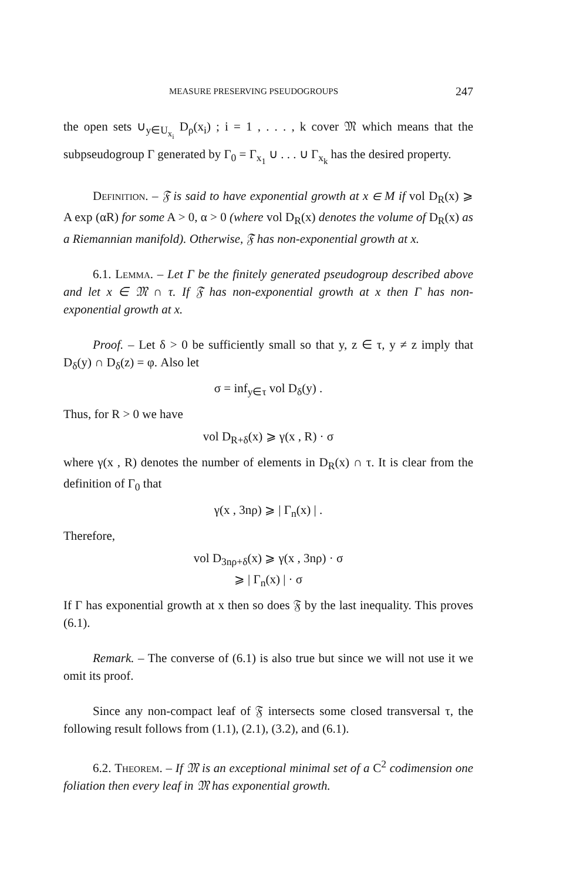MEASURE PRESERVING PSEUDOGROUPS 247
the open sets ∪<sub>y∈U<sub>x<sub>i</sub></sub></sub> D<sub>ρ</sub>(x<sub>i</sub>) ; i = 1 , . . . , k cover 𝔐 which means that the subpseudogroup Γ generated by Γ<sub>0</sub> = Γ<sub>x<sub>1</sub></sub> ∪ . . . ∪ Γ<sub>x<sub>k</sub></sub> has the desired property.
Definition. – 𝔉 is said to have exponential growth at x ∈ M if vol D<sub>R</sub>(x) ⩾ A exp (αR) for some A > 0, α > 0 (where vol D<sub>R</sub>(x) denotes the volume of D<sub>R</sub>(x) as a Riemannian manifold). Otherwise, 𝔉 has non-exponential growth at x.
6.1. Lemma. – Let Γ be the finitely generated pseudogroup described above and let x ∈ 𝔐 ∩ τ. If 𝔉 has non-exponential growth at x then Γ has non-exponential growth at x.
Proof. – Let δ > 0 be sufficiently small so that y, z ∈ τ, y ≠ z imply that D<sub>δ</sub>(y) ∩ D<sub>δ</sub>(z) = φ. Also let
σ = inf<sub>y∈τ</sub> vol D<sub>δ</sub>(y) .
Thus, for R > 0 we have
vol D<sub>R+δ</sub>(x) ⩾ γ(x , R) · σ
where γ(x , R) denotes the number of elements in D<sub>R</sub>(x) ∩ τ. It is clear from the definition of Γ<sub>0</sub> that
γ(x , 3nρ) ⩾ | Γ<sub>n</sub>(x) | .
Therefore,
vol D<sub>3nρ+δ</sub>(x) ⩾ γ(x , 3nρ) · σ
⩾ | Γ<sub>n</sub>(x) | · σ
If Γ has exponential growth at x then so does 𝔉 by the last inequality. This proves (6.1).
Remark. – The converse of (6.1) is also true but since we will not use it we omit its proof.
Since any non-compact leaf of 𝔉 intersects some closed transversal τ, the following result follows from (1.1), (2.1), (3.2), and (6.1).
6.2. Theorem. – If 𝔐 is an exceptional minimal set of a C<sup>2</sup> codimension one foliation then every leaf in 𝔐 has exponential growth.